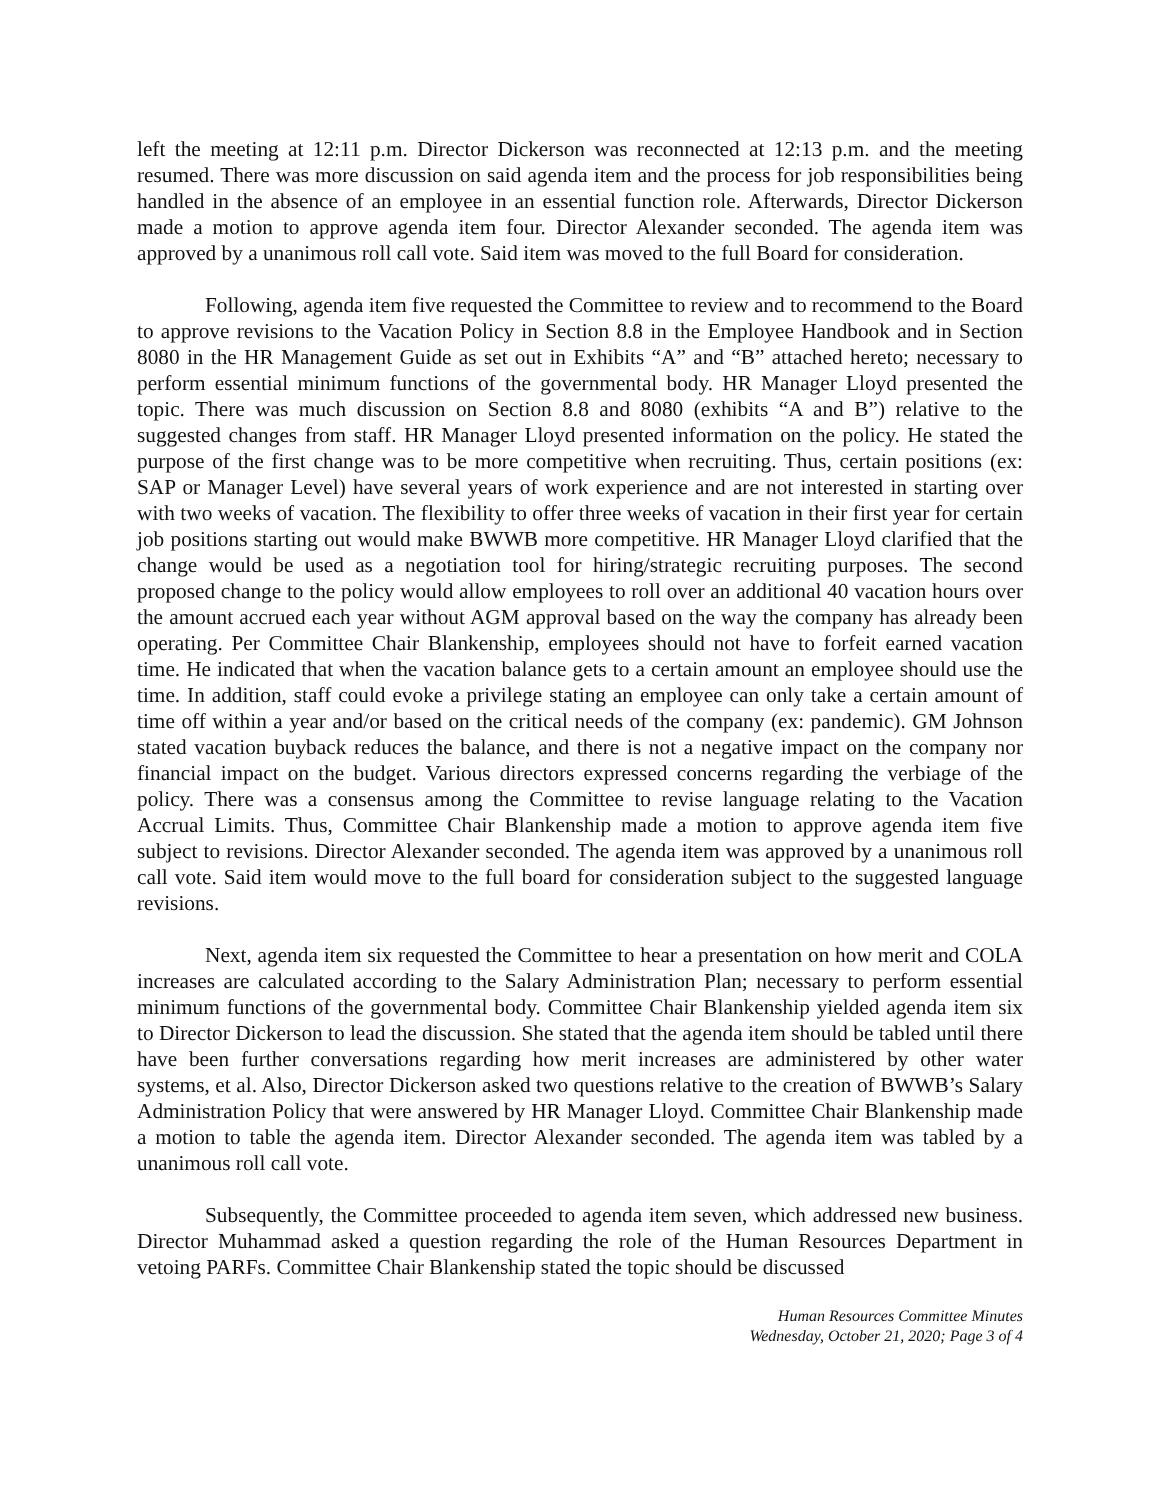left the meeting at 12:11 p.m. Director Dickerson was reconnected at 12:13 p.m. and the meeting resumed. There was more discussion on said agenda item and the process for job responsibilities being handled in the absence of an employee in an essential function role. Afterwards, Director Dickerson made a motion to approve agenda item four. Director Alexander seconded. The agenda item was approved by a unanimous roll call vote. Said item was moved to the full Board for consideration.
Following, agenda item five requested the Committee to review and to recommend to the Board to approve revisions to the Vacation Policy in Section 8.8 in the Employee Handbook and in Section 8080 in the HR Management Guide as set out in Exhibits “A” and “B” attached hereto; necessary to perform essential minimum functions of the governmental body. HR Manager Lloyd presented the topic. There was much discussion on Section 8.8 and 8080 (exhibits “A and B”) relative to the suggested changes from staff. HR Manager Lloyd presented information on the policy. He stated the purpose of the first change was to be more competitive when recruiting. Thus, certain positions (ex: SAP or Manager Level) have several years of work experience and are not interested in starting over with two weeks of vacation. The flexibility to offer three weeks of vacation in their first year for certain job positions starting out would make BWWB more competitive. HR Manager Lloyd clarified that the change would be used as a negotiation tool for hiring/strategic recruiting purposes. The second proposed change to the policy would allow employees to roll over an additional 40 vacation hours over the amount accrued each year without AGM approval based on the way the company has already been operating. Per Committee Chair Blankenship, employees should not have to forfeit earned vacation time. He indicated that when the vacation balance gets to a certain amount an employee should use the time. In addition, staff could evoke a privilege stating an employee can only take a certain amount of time off within a year and/or based on the critical needs of the company (ex: pandemic). GM Johnson stated vacation buyback reduces the balance, and there is not a negative impact on the company nor financial impact on the budget. Various directors expressed concerns regarding the verbiage of the policy. There was a consensus among the Committee to revise language relating to the Vacation Accrual Limits. Thus, Committee Chair Blankenship made a motion to approve agenda item five subject to revisions. Director Alexander seconded. The agenda item was approved by a unanimous roll call vote. Said item would move to the full board for consideration subject to the suggested language revisions.
Next, agenda item six requested the Committee to hear a presentation on how merit and COLA increases are calculated according to the Salary Administration Plan; necessary to perform essential minimum functions of the governmental body. Committee Chair Blankenship yielded agenda item six to Director Dickerson to lead the discussion. She stated that the agenda item should be tabled until there have been further conversations regarding how merit increases are administered by other water systems, et al. Also, Director Dickerson asked two questions relative to the creation of BWWB’s Salary Administration Policy that were answered by HR Manager Lloyd. Committee Chair Blankenship made a motion to table the agenda item. Director Alexander seconded. The agenda item was tabled by a unanimous roll call vote.
Subsequently, the Committee proceeded to agenda item seven, which addressed new business. Director Muhammad asked a question regarding the role of the Human Resources Department in vetoing PARFs. Committee Chair Blankenship stated the topic should be discussed
Human Resources Committee Minutes
Wednesday, October 21, 2020; Page 3 of 4